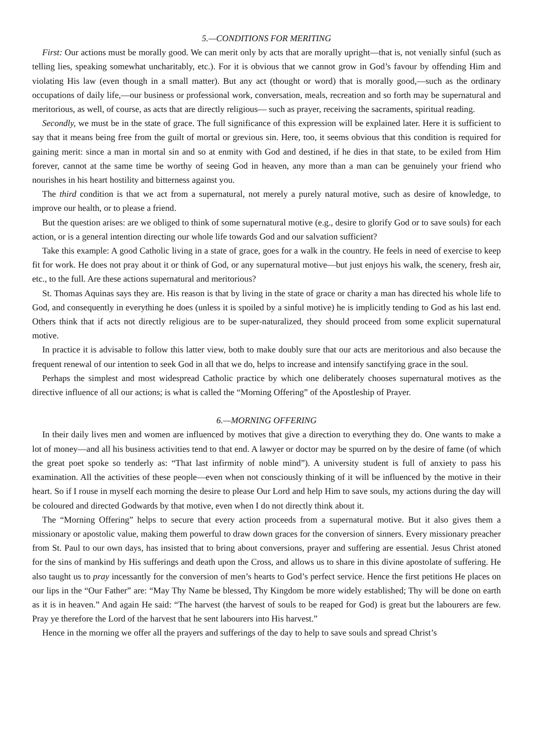5.—CONDITIONS FOR MERITING
First: Our actions must be morally good. We can merit only by acts that are morally upright—that is, not venially sinful (such as telling lies, speaking somewhat uncharitably, etc.). For it is obvious that we cannot grow in God’s favour by offending Him and violating His law (even though in a small matter). But any act (thought or word) that is morally good,—such as the ordinary occupations of daily life,—our business or professional work, conversation, meals, recreation and so forth may be supernatural and meritorious, as well, of course, as acts that are directly religious— such as prayer, receiving the sacraments, spiritual reading.
Secondly, we must be in the state of grace. The full significance of this expression will be explained later. Here it is sufficient to say that it means being free from the guilt of mortal or grevious sin. Here, too, it seems obvious that this condition is required for gaining merit: since a man in mortal sin and so at enmity with God and destined, if he dies in that state, to be exiled from Him forever, cannot at the same time be worthy of seeing God in heaven, any more than a man can be genuinely your friend who nourishes in his heart hostility and bitterness against you.
The third condition is that we act from a supernatural, not merely a purely natural motive, such as desire of knowledge, to improve our health, or to please a friend.
But the question arises: are we obliged to think of some supernatural motive (e.g., desire to glorify God or to save souls) for each action, or is a general intention directing our whole life towards God and our salvation sufficient?
Take this example: A good Catholic living in a state of grace, goes for a walk in the country. He feels in need of exercise to keep fit for work. He does not pray about it or think of God, or any supernatural motive—but just enjoys his walk, the scenery, fresh air, etc., to the full. Are these actions supernatural and meritorious?
St. Thomas Aquinas says they are. His reason is that by living in the state of grace or charity a man has directed his whole life to God, and consequently in everything he does (unless it is spoiled by a sinful motive) he is implicitly tending to God as his last end. Others think that if acts not directly religious are to be super-naturalized, they should proceed from some explicit supernatural motive.
In practice it is advisable to follow this latter view, both to make doubly sure that our acts are meritorious and also because the frequent renewal of our intention to seek God in all that we do, helps to increase and intensify sanctifying grace in the soul.
Perhaps the simplest and most widespread Catholic practice by which one deliberately chooses supernatural motives as the directive influence of all our actions; is what is called the “Morning Offering” of the Apostleship of Prayer.
6.—MORNING OFFERING
In their daily lives men and women are influenced by motives that give a direction to everything they do. One wants to make a lot of money—and all his business activities tend to that end. A lawyer or doctor may be spurred on by the desire of fame (of which the great poet spoke so tenderly as: “That last infirmity of noble mind”). A university student is full of anxiety to pass his examination. All the activities of these people—even when not consciously thinking of it will be influenced by the motive in their heart. So if I rouse in myself each morning the desire to please Our Lord and help Him to save souls, my actions during the day will be coloured and directed Godwards by that motive, even when I do not directly think about it.
The “Morning Offering” helps to secure that every action proceeds from a supernatural motive. But it also gives them a missionary or apostolic value, making them powerful to draw down graces for the conversion of sinners. Every missionary preacher from St. Paul to our own days, has insisted that to bring about conversions, prayer and suffering are essential. Jesus Christ atoned for the sins of mankind by His sufferings and death upon the Cross, and allows us to share in this divine apostolate of suffering. He also taught us to pray incessantly for the conversion of men’s hearts to God’s perfect service. Hence the first petitions He places on our lips in the “Our Father” are: “May Thy Name be blessed, Thy Kingdom be more widely established; Thy will be done on earth as it is in heaven.” And again He said: “The harvest (the harvest of souls to be reaped for God) is great but the labourers are few. Pray ye therefore the Lord of the harvest that he sent labourers into His harvest.”
Hence in the morning we offer all the prayers and sufferings of the day to help to save souls and spread Christ’s